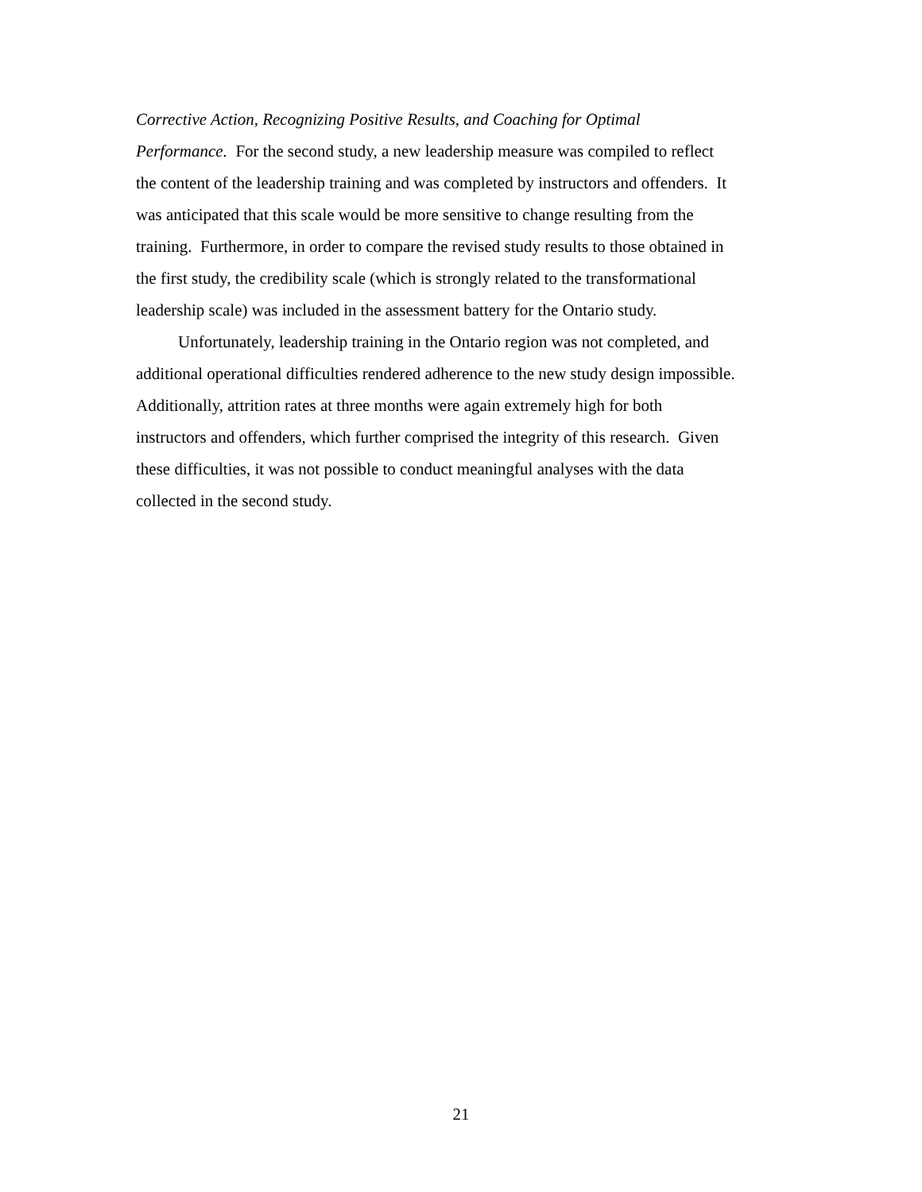Corrective Action, Recognizing Positive Results, and Coaching for Optimal
Performance. For the second study, a new leadership measure was compiled to reflect
the content of the leadership training and was completed by instructors and offenders. It
was anticipated that this scale would be more sensitive to change resulting from the
training. Furthermore, in order to compare the revised study results to those obtained in
the first study, the credibility scale (which is strongly related to the transformational
leadership scale) was included in the assessment battery for the Ontario study.
Unfortunately, leadership training in the Ontario region was not completed, and
additional operational difficulties rendered adherence to the new study design impossible.
Additionally, attrition rates at three months were again extremely high for both
instructors and offenders, which further comprised the integrity of this research. Given
these difficulties, it was not possible to conduct meaningful analyses with the data
collected in the second study.
21